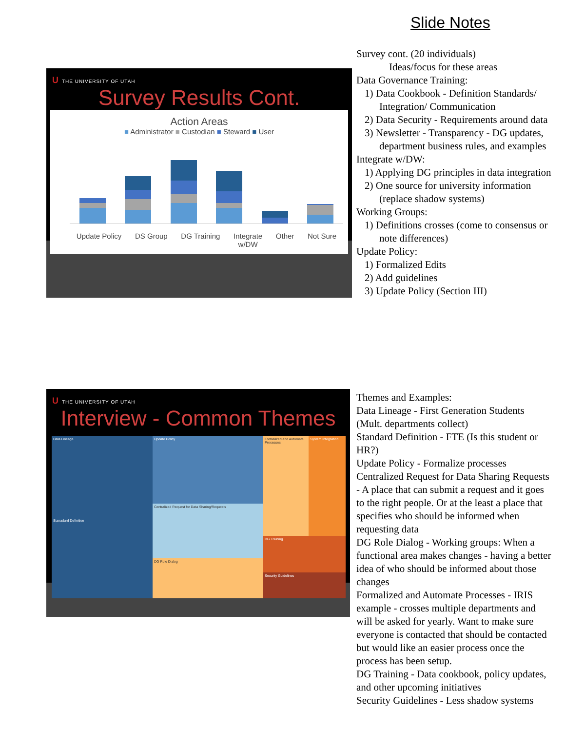Slide Notes
U THE UNIVERSITY OF UTAH
Survey Results Cont.
Action Areas
■ Administrator ■ Custodian ■ Steward ■ User
Update Policy DS Group DG Training Integrate
w/DW Other Not Sure
Survey cont. (20 individuals)
Ideas/focus for these areas
Data Governance Training:
1) Data Cookbook - Definition Standards/ Integration/ Communication
2) Data Security - Requirements around data
3) Newsletter - Transparency - DG updates, department business rules, and examples
Integrate w/DW:
1) Applying DG principles in data integration
2) One source for university information (replace shadow systems)
Working Groups:
1) Definitions crosses (come to consensus or note differences)
Update Policy:
1) Formalized Edits
2) Add guidelines
3) Update Policy (Section III)
U THE UNIVERSITY OF UTAH
Interview - Common Themes
Data Lineage
Stanadard Definition
Update Policy
Centralized Request for Data Sharing/Requests
DG Role Dialog
Formalized and Automate Processes
System Integration
DG Training
Security Guidelines
Themes and Examples:
Data Lineage - First Generation Students (Mult. departments collect)
Standard Definition - FTE (Is this student or HR?)
Update Policy - Formalize processes
Centralized Request for Data Sharing Requests - A place that can submit a request and it goes to the right people. Or at the least a place that specifies who should be informed when requesting data
DG Role Dialog - Working groups: When a functional area makes changes - having a better idea of who should be informed about those changes
Formalized and Automate Processes - IRIS example - crosses multiple departments and will be asked for yearly. Want to make sure everyone is contacted that should be contacted but would like an easier process once the process has been setup.
DG Training - Data cookbook, policy updates, and other upcoming initiatives
Security Guidelines - Less shadow systems